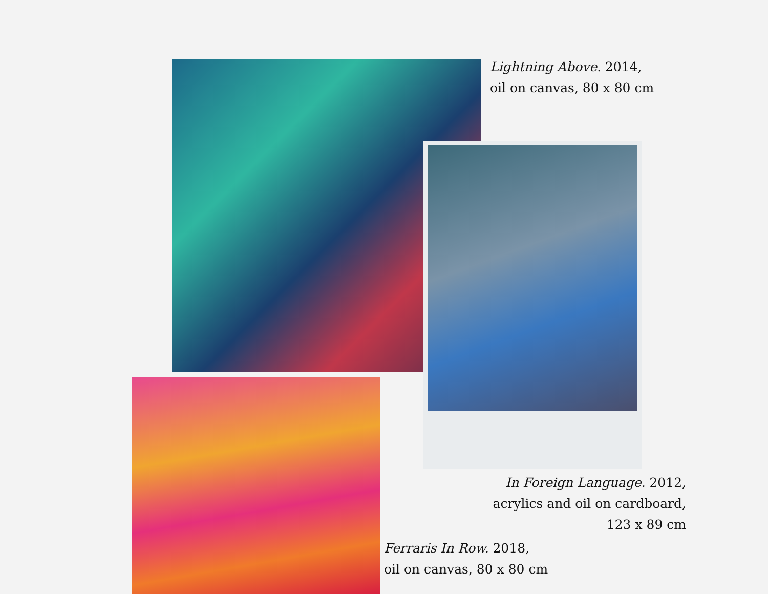Lightning Above. 2014,
oil on canvas, 80 x 80 cm
In Foreign Language. 2012,
acrylics and oil on cardboard,
123 x 89 cm
Ferraris In Row. 2018,
oil on canvas, 80 x 80 cm